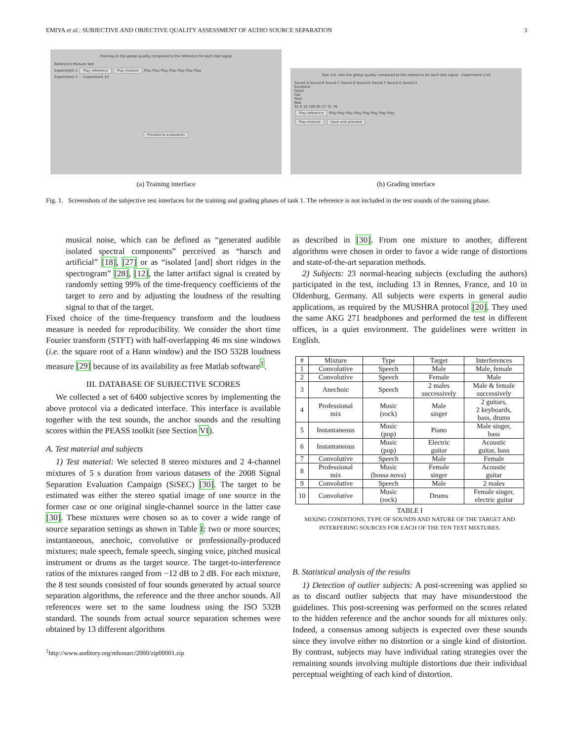EMIYA et al.: SUBJECTIVE AND OBJECTIVE QUALITY ASSESSMENT OF AUDIO SOURCE SEPARATION 3
Training on the global quality compared to the reference for each test signal
Reference Mixture Test
Experiment 1 Play reference Play mixture Play Play Play Play Play Play Play
Experiment 2 … Experiment 10
Proceed to evaluation
(a) Training interface
Task 1/4: rate the global quality compared to the reference for each test signal - Experiment 1/10
Sound A Sound B Sound C Sound D Sound E Sound F Sound G Sound H
Excellent
Good
Fair
Poor
Bad
55 0 10 100 65 27 31 76
Play reference Play Play Play Play Play Play Play Play
Play mixture Save and proceed
(b) Grading interface
Fig. 1. Screenshots of the subjective test interfaces for the training and grading phases of task 1. The reference is not included in the test sounds of the training phase.
musical noise, which can be defined as “generated audible isolated spectral components” perceived as “harsch and artificial” [18], [27] or as “isolated [and] short ridges in the spectrogram” [28], [12], the latter artifact signal is created by randomly setting 99% of the time-frequency coefficients of the target to zero and by adjusting the loudness of the resulting signal to that of the target.
Fixed choice of the time-frequency transform and the loudness measure is needed for reproducibility. We consider the short time Fourier transform (STFT) with half-overlapping 46 ms sine windows (i.e. the square root of a Hann window) and the ISO 532B loudness measure [29] because of its availability as free Matlab software<sup>1</sup>.
III. DATABASE OF SUBJECTIVE SCORES
We collected a set of 6400 subjective scores by implementing the above protocol via a dedicated interface. This interface is available together with the test sounds, the anchor sounds and the resulting scores within the PEASS toolkit (see Section VI).
A. Test material and subjects
1) Test material: We selected 8 stereo mixtures and 2 4-channel mixtures of 5 s duration from various datasets of the 2008 Signal Separation Evaluation Campaign (SiSEC) [30]. The target to be estimated was either the stereo spatial image of one source in the former case or one original single-channel source in the latter case [30]. These mixtures were chosen so as to cover a wide range of source separation settings as shown in Table I: two or more sources; instantaneous, anechoic, convolutive or professionally-produced mixtures; male speech, female speech, singing voice, pitched musical instrument or drums as the target source. The target-to-interference ratios of the mixtures ranged from −12 dB to 2 dB. For each mixture, the 8 test sounds consisted of four sounds generated by actual source separation algorithms, the reference and the three anchor sounds. All references were set to the same loudness using the ISO 532B standard. The sounds from actual source separation schemes were obtained by 13 different algorithms
<sup>1</sup> http://www.auditory.org/mhonarc/2000/zip00001.zip
as described in [30]. From one mixture to another, different algorithms were chosen in order to favor a wide range of distortions and state-of-the-art separation methods.
2) Subjects: 23 normal-hearing subjects (excluding the authors) participated in the test, including 13 in Rennes, France, and 10 in Oldenburg, Germany. All subjects were experts in general audio applications, as required by the MUSHRA protocol [20]. They used the same AKG 271 headphones and performed the test in different offices, in a quiet environment. The guidelines were written in English.
| # | Mixture | Type | Target | Interferences |
| --- | --- | --- | --- | --- |
| 1 | Convolutive | Speech | Male | Male, female |
| 2 | Convolutive | Speech | Female | Male |
| 3 | Anechoic | Speech | 2 males successively | Male & female successively |
| 4 | Professional mix | Music (rock) | Male singer | 2 guitars, 2 keyboards, bass, drums |
| 5 | Instantaneous | Music (pop) | Piano | Male singer, bass |
| 6 | Instantaneous | Music (pop) | Electric guitar | Acoustic guitar, bass |
| 7 | Convolutive | Speech | Male | Female |
| 8 | Professional mix | Music (bossa nova) | Female singer | Acoustic guitar |
| 9 | Convolutive | Speech | Male | 2 males |
| 10 | Convolutive | Music (rock) | Drums | Female singer, electric guitar |
TABLE I
MIXING CONDITIONS, TYPE OF SOUNDS AND NATURE OF THE TARGET AND INTERFERING SOURCES FOR EACH OF THE TEN TEST MIXTURES.
B. Statistical analysis of the results
1) Detection of outlier subjects: A post-screening was applied so as to discard outlier subjects that may have misunderstood the guidelines. This post-screening was performed on the scores related to the hidden reference and the anchor sounds for all mixtures only. Indeed, a consensus among subjects is expected over these sounds since they involve either no distortion or a single kind of distortion. By contrast, subjects may have individual rating strategies over the remaining sounds involving multiple distortions due their individual perceptual weighting of each kind of distortion.